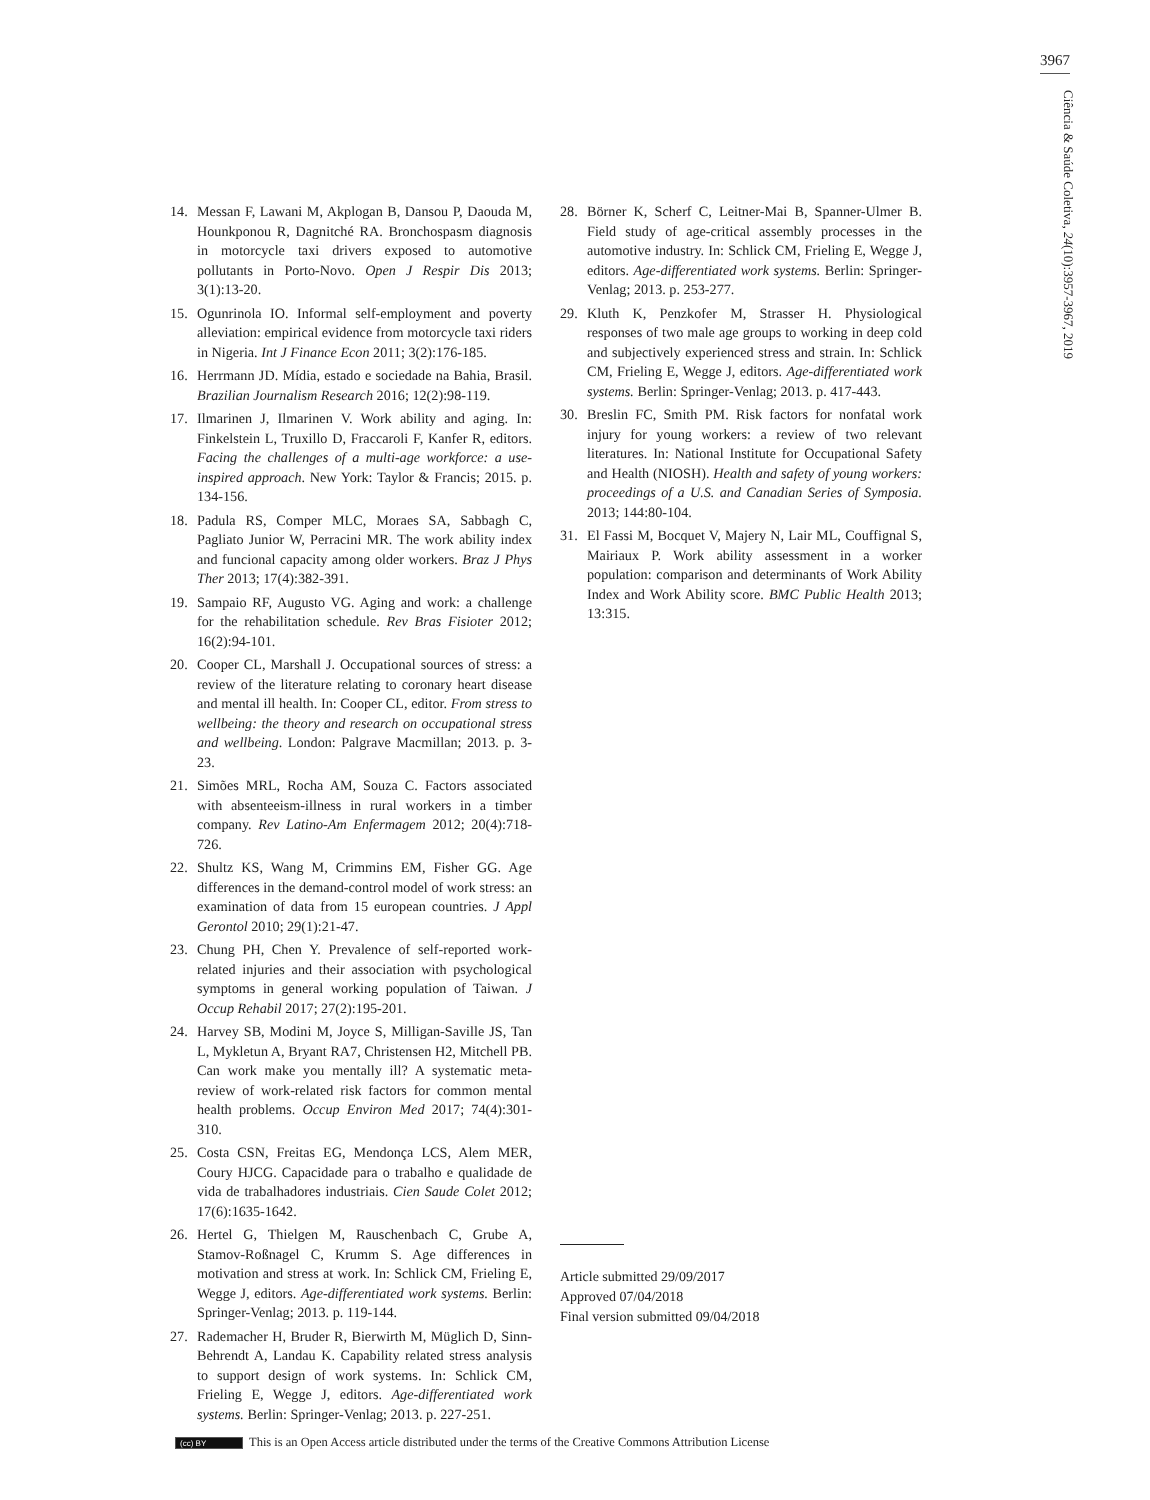3967
Ciência & Saúde Coletiva, 24(10):3957-3967, 2019
14. Messan F, Lawani M, Akplogan B, Dansou P, Daouda M, Hounkponou R, Dagnitché RA. Bronchospasm diagnosis in motorcycle taxi drivers exposed to automotive pollutants in Porto-Novo. Open J Respir Dis 2013; 3(1):13-20.
15. Ogunrinola IO. Informal self-employment and poverty alleviation: empirical evidence from motorcycle taxi riders in Nigeria. Int J Finance Econ 2011; 3(2):176-185.
16. Herrmann JD. Mídia, estado e sociedade na Bahia, Brasil. Brazilian Journalism Research 2016; 12(2):98-119.
17. Ilmarinen J, Ilmarinen V. Work ability and aging. In: Finkelstein L, Truxillo D, Fraccaroli F, Kanfer R, editors. Facing the challenges of a multi-age workforce: a use-inspired approach. New York: Taylor & Francis; 2015. p. 134-156.
18. Padula RS, Comper MLC, Moraes SA, Sabbagh C, Pagliato Junior W, Perracini MR. The work ability index and funcional capacity among older workers. Braz J Phys Ther 2013; 17(4):382-391.
19. Sampaio RF, Augusto VG. Aging and work: a challenge for the rehabilitation schedule. Rev Bras Fisioter 2012; 16(2):94-101.
20. Cooper CL, Marshall J. Occupational sources of stress: a review of the literature relating to coronary heart disease and mental ill health. In: Cooper CL, editor. From stress to wellbeing: the theory and research on occupational stress and wellbeing. London: Palgrave Macmillan; 2013. p. 3-23.
21. Simões MRL, Rocha AM, Souza C. Factors associated with absenteeism-illness in rural workers in a timber company. Rev Latino-Am Enfermagem 2012; 20(4):718-726.
22. Shultz KS, Wang M, Crimmins EM, Fisher GG. Age differences in the demand-control model of work stress: an examination of data from 15 european countries. J Appl Gerontol 2010; 29(1):21-47.
23. Chung PH, Chen Y. Prevalence of self-reported work-related injuries and their association with psychological symptoms in general working population of Taiwan. J Occup Rehabil 2017; 27(2):195-201.
24. Harvey SB, Modini M, Joyce S, Milligan-Saville JS, Tan L, Mykletun A, Bryant RA7, Christensen H2, Mitchell PB. Can work make you mentally ill? A systematic meta-review of work-related risk factors for common mental health problems. Occup Environ Med 2017; 74(4):301-310.
25. Costa CSN, Freitas EG, Mendonça LCS, Alem MER, Coury HJCG. Capacidade para o trabalho e qualidade de vida de trabalhadores industriais. Cien Saude Colet 2012; 17(6):1635-1642.
26. Hertel G, Thielgen M, Rauschenbach C, Grube A, Stamov-Roßnagel C, Krumm S. Age differences in motivation and stress at work. In: Schlick CM, Frieling E, Wegge J, editors. Age-differentiated work systems. Berlin: Springer-Venlag; 2013. p. 119-144.
27. Rademacher H, Bruder R, Bierwirth M, Müglich D, Sinn-Behrendt A, Landau K. Capability related stress analysis to support design of work systems. In: Schlick CM, Frieling E, Wegge J, editors. Age-differentiated work systems. Berlin: Springer-Venlag; 2013. p. 227-251.
28. Börner K, Scherf C, Leitner-Mai B, Spanner-Ulmer B. Field study of age-critical assembly processes in the automotive industry. In: Schlick CM, Frieling E, Wegge J, editors. Age-differentiated work systems. Berlin: Springer-Venlag; 2013. p. 253-277.
29. Kluth K, Penzkofer M, Strasser H. Physiological responses of two male age groups to working in deep cold and subjectively experienced stress and strain. In: Schlick CM, Frieling E, Wegge J, editors. Age-differentiated work systems. Berlin: Springer-Venlag; 2013. p. 417-443.
30. Breslin FC, Smith PM. Risk factors for nonfatal work injury for young workers: a review of two relevant literatures. In: National Institute for Occupational Safety and Health (NIOSH). Health and safety of young workers: proceedings of a U.S. and Canadian Series of Symposia. 2013; 144:80-104.
31. El Fassi M, Bocquet V, Majery N, Lair ML, Couffignal S, Mairiaux P. Work ability assessment in a worker population: comparison and determinants of Work Ability Index and Work Ability score. BMC Public Health 2013; 13:315.
Article submitted 29/09/2017
Approved 07/04/2018
Final version submitted 09/04/2018
(cc) BY This is an Open Access article distributed under the terms of the Creative Commons Attribution License